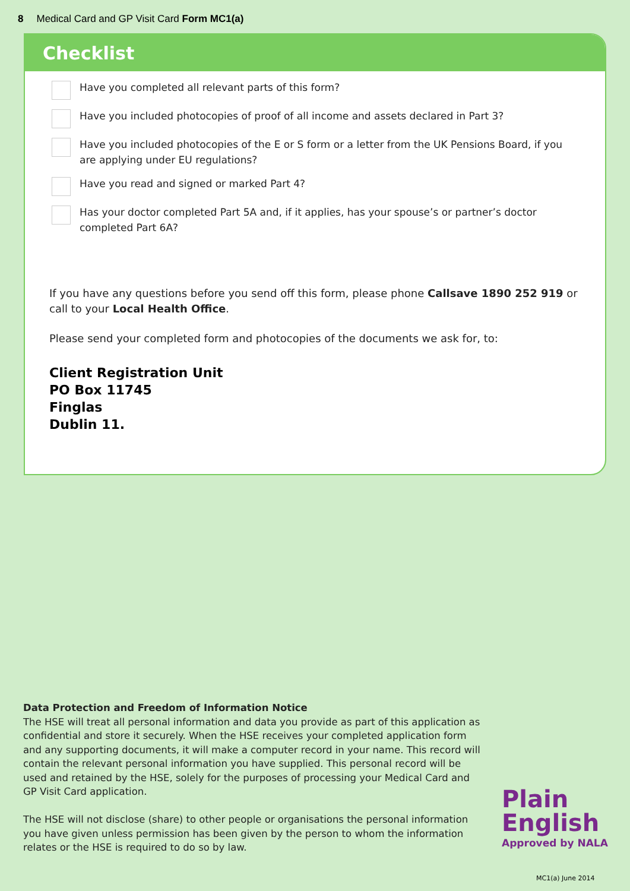8 Medical Card and GP Visit Card Form MC1(a)
Checklist
Have you completed all relevant parts of this form?
Have you included photocopies of proof of all income and assets declared in Part 3?
Have you included photocopies of the E or S form or a letter from the UK Pensions Board, if you are applying under EU regulations?
Have you read and signed or marked Part 4?
Has your doctor completed Part 5A and, if it applies, has your spouse’s or partner’s doctor completed Part 6A?
If you have any questions before you send off this form, please phone Callsave 1890 252 919 or call to your Local Health Office.
Please send your completed form and photocopies of the documents we ask for, to:
Client Registration Unit
PO Box 11745
Finglas
Dublin 11.
Data Protection and Freedom of Information Notice
The HSE will treat all personal information and data you provide as part of this application as confidential and store it securely. When the HSE receives your completed application form and any supporting documents, it will make a computer record in your name. This record will contain the relevant personal information you have supplied. This personal record will be used and retained by the HSE, solely for the purposes of processing your Medical Card and GP Visit Card application.
The HSE will not disclose (share) to other people or organisations the personal information you have given unless permission has been given by the person to whom the information relates or the HSE is required to do so by law.
Plain
English
Approved by NALA
MC1(a) June 2014